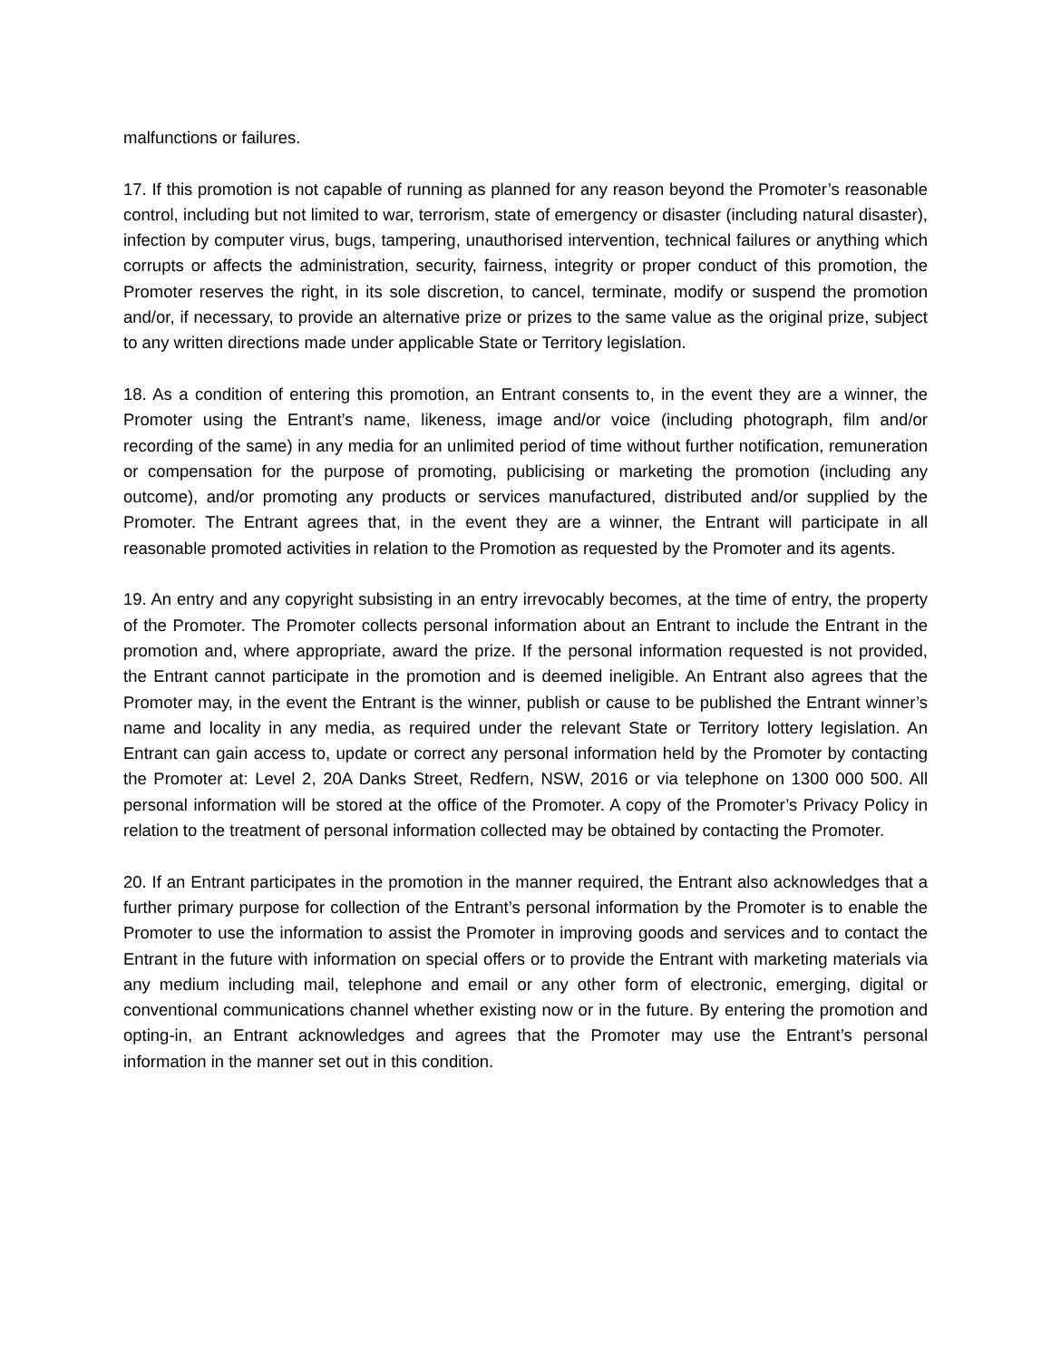malfunctions or failures.
17. If this promotion is not capable of running as planned for any reason beyond the Promoter’s reasonable control, including but not limited to war, terrorism, state of emergency or disaster (including natural disaster), infection by computer virus, bugs, tampering, unauthorised intervention, technical failures or anything which corrupts or affects the administration, security, fairness, integrity or proper conduct of this promotion, the Promoter reserves the right, in its sole discretion, to cancel, terminate, modify or suspend the promotion and/or, if necessary, to provide an alternative prize or prizes to the same value as the original prize, subject to any written directions made under applicable State or Territory legislation.
18. As a condition of entering this promotion, an Entrant consents to, in the event they are a winner, the Promoter using the Entrant’s name, likeness, image and/or voice (including photograph, film and/or recording of the same) in any media for an unlimited period of time without further notification, remuneration or compensation for the purpose of promoting, publicising or marketing the promotion (including any outcome), and/or promoting any products or services manufactured, distributed and/or supplied by the Promoter. The Entrant agrees that, in the event they are a winner, the Entrant will participate in all reasonable promoted activities in relation to the Promotion as requested by the Promoter and its agents.
19. An entry and any copyright subsisting in an entry irrevocably becomes, at the time of entry, the property of the Promoter. The Promoter collects personal information about an Entrant to include the Entrant in the promotion and, where appropriate, award the prize. If the personal information requested is not provided, the Entrant cannot participate in the promotion and is deemed ineligible. An Entrant also agrees that the Promoter may, in the event the Entrant is the winner, publish or cause to be published the Entrant winner’s name and locality in any media, as required under the relevant State or Territory lottery legislation. An Entrant can gain access to, update or correct any personal information held by the Promoter by contacting the Promoter at: Level 2, 20A Danks Street, Redfern, NSW, 2016 or via telephone on 1300 000 500. All personal information will be stored at the office of the Promoter. A copy of the Promoter’s Privacy Policy in relation to the treatment of personal information collected may be obtained by contacting the Promoter.
20. If an Entrant participates in the promotion in the manner required, the Entrant also acknowledges that a further primary purpose for collection of the Entrant’s personal information by the Promoter is to enable the Promoter to use the information to assist the Promoter in improving goods and services and to contact the Entrant in the future with information on special offers or to provide the Entrant with marketing materials via any medium including mail, telephone and email or any other form of electronic, emerging, digital or conventional communications channel whether existing now or in the future. By entering the promotion and opting-in, an Entrant acknowledges and agrees that the Promoter may use the Entrant’s personal information in the manner set out in this condition.